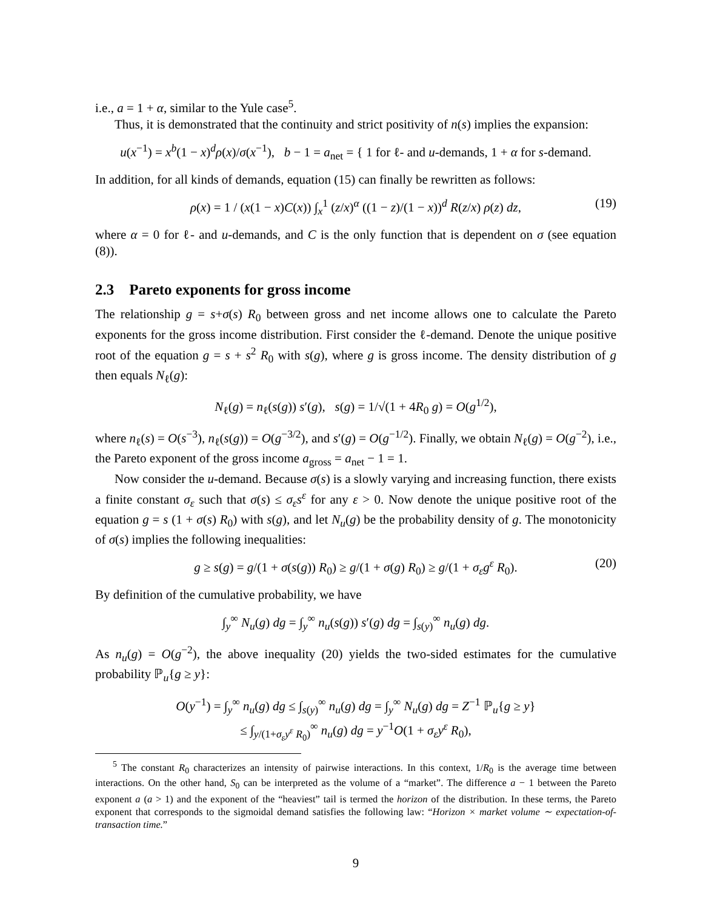i.e., a = 1 + α, similar to the Yule case<sup>5</sup>.
Thus, it is demonstrated that the continuity and strict positivity of n(s) implies the expansion:
u(x<sup>−1</sup>) = x<sup>b</sup>(1 − x)<sup>d</sup>ρ(x)/σ(x<sup>−1</sup>), b − 1 = a<sub>net</sub> = { 1 for ℓ- and u-demands, 1 + α for s-demand.
In addition, for all kinds of demands, equation (15) can finally be rewritten as follows:
ρ(x) = 1 / (x(1 − x)C(x)) ∫<sub>x</sub><sup>1</sup> (z/x)<sup>α</sup> ((1 − z)/(1 − x))<sup>d</sup> R(z/x) ρ(z) dz, (19)
where α = 0 for ℓ- and u-demands, and C is the only function that is dependent on σ (see equation (8)).
2.3 Pareto exponents for gross income
The relationship g = s+σ(s) R<sub>0</sub> between gross and net income allows one to calculate the Pareto exponents for the gross income distribution. First consider the ℓ-demand. Denote the unique positive root of the equation g = s + s<sup>2</sup> R<sub>0</sub> with s(g), where g is gross income. The density distribution of g then equals N<sub>ℓ</sub>(g):
N<sub>ℓ</sub>(g) = n<sub>ℓ</sub>(s(g)) s′(g), s(g) = 1/√(1 + 4R<sub>0</sub> g) = O(g<sup>1/2</sup>),
where n<sub>ℓ</sub>(s) = O(s<sup>−3</sup>), n<sub>ℓ</sub>(s(g)) = O(g<sup>−3/2</sup>), and s′(g) = O(g<sup>−1/2</sup>). Finally, we obtain N<sub>ℓ</sub>(g) = O(g<sup>−2</sup>), i.e., the Pareto exponent of the gross income a<sub>gross</sub> = a<sub>net</sub> − 1 = 1.
Now consider the u-demand. Because σ(s) is a slowly varying and increasing function, there exists a finite constant σ<sub>ε</sub> such that σ(s) ≤ σ<sub>ε</sub>s<sup>ε</sup> for any ε > 0. Now denote the unique positive root of the equation g = s (1 + σ(s) R<sub>0</sub>) with s(g), and let N<sub>u</sub>(g) be the probability density of g. The monotonicity of σ(s) implies the following inequalities:
g ≥ s(g) = g/(1 + σ(s(g)) R<sub>0</sub>) ≥ g/(1 + σ(g) R<sub>0</sub>) ≥ g/(1 + σ<sub>ε</sub>g<sup>ε</sup> R<sub>0</sub>). (20)
By definition of the cumulative probability, we have
∫<sub>y</sub><sup>∞</sup> N<sub>u</sub>(g) dg = ∫<sub>y</sub><sup>∞</sup> n<sub>u</sub>(s(g)) s′(g) dg = ∫<sub>s(y)</sub><sup>∞</sup> n<sub>u</sub>(g) dg.
As n<sub>u</sub>(g) = O(g<sup>−2</sup>), the above inequality (20) yields the two-sided estimates for the cumulative probability ℙ<sub>u</sub>{g ≥ y}:
O(y<sup>−1</sup>) = ∫<sub>y</sub><sup>∞</sup> n<sub>u</sub>(g) dg ≤ ∫<sub>s(y)</sub><sup>∞</sup> n<sub>u</sub>(g) dg = ∫<sub>y</sub><sup>∞</sup> N<sub>u</sub>(g) dg = Z<sup>−1</sup> ℙ<sub>u</sub>{g ≥ y}
≤ ∫<sub>y/(1+σ<sub>ε</sub>y<sup>ε</sup> R<sub>0</sub>)</sub><sup>∞</sup> n<sub>u</sub>(g) dg = y<sup>−1</sup>O(1 + σ<sub>ε</sub>y<sup>ε</sup> R<sub>0</sub>),
<sup>5</sup> The constant R<sub>0</sub> characterizes an intensity of pairwise interactions. In this context, 1/R<sub>0</sub> is the average time between interactions. On the other hand, S<sub>0</sub> can be interpreted as the volume of a “market”. The difference a − 1 between the Pareto exponent a (a > 1) and the exponent of the “heaviest” tail is termed the horizon of the distribution. In these terms, the Pareto exponent that corresponds to the sigmoidal demand satisfies the following law: “Horizon × market volume ∼ expectation-of-transaction time.”
9